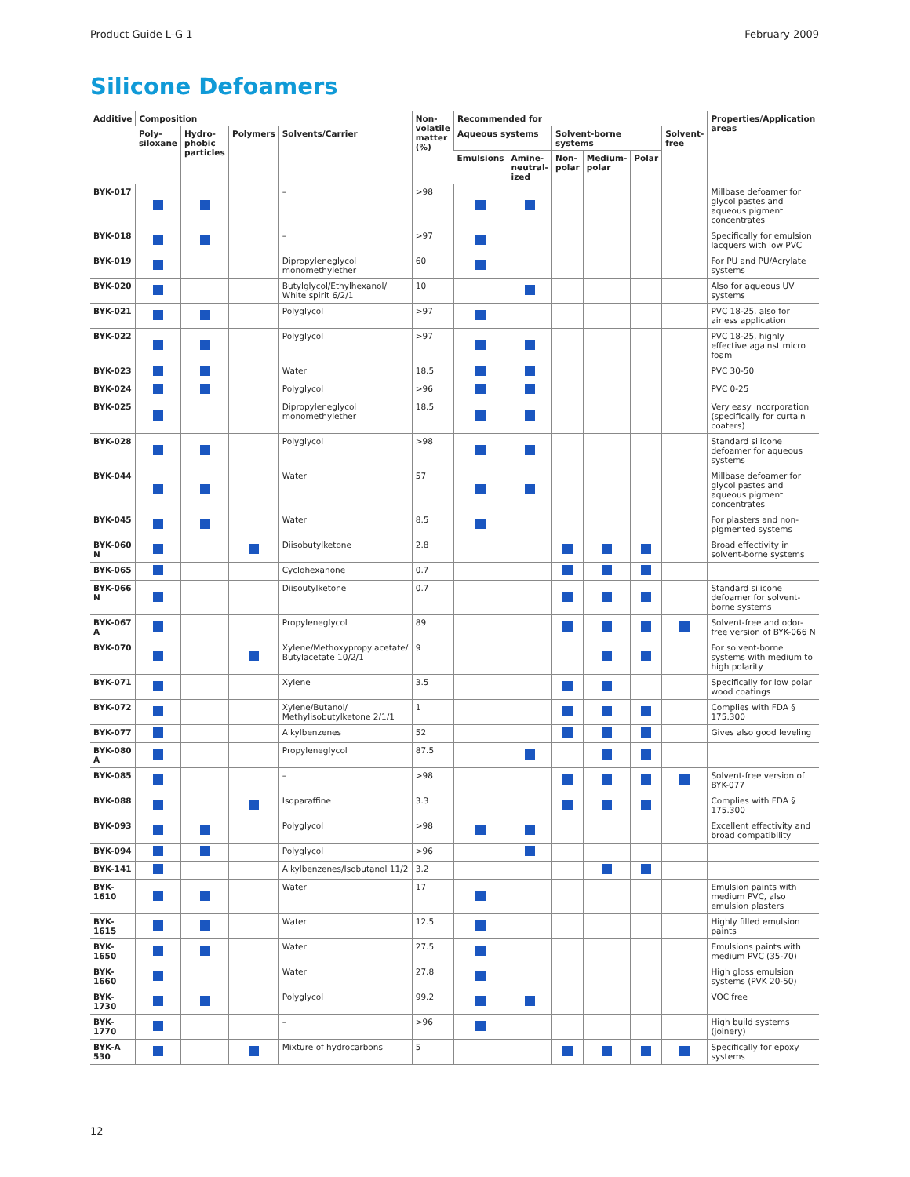Product Guide L-G 1 February 2009
Silicone Defoamers
| Additive | Composition | | | | Non-volatile matter (%) | Recommended for | | | | | | Properties/Application areas |
| --- | --- | --- | --- | --- | --- | --- | --- | --- | --- | --- | --- | --- |
| | Poly-siloxane | Hydro-phobic particles | Polymers | Solvents/Carrier | | Aqueous systems | | Solvent-borne systems | | | Solvent-free | |
| | | | | | | Emulsions | Amine-neutral-ized | Non-polar | Medium-polar | Polar | | |
| BYK-017 | | | | – | >98 | | | | | | | Millbase defoamer for glycol pastes and aqueous pigment concentrates |
| BYK-018 | | | | – | >97 | | | | | | | Specifically for emulsion lacquers with low PVC |
| BYK-019 | | | | Dipropyleneglycol monomethylether | 60 | | | | | | | For PU and PU/Acrylate systems |
| BYK-020 | | | | Butylglycol/Ethylhexanol/ White spirit 6/2/1 | 10 | | | | | | | Also for aqueous UV systems |
| BYK-021 | | | | Polyglycol | >97 | | | | | | | PVC 18-25, also for airless application |
| BYK-022 | | | | Polyglycol | >97 | | | | | | | PVC 18-25, highly effective against micro foam |
| BYK-023 | | | | Water | 18.5 | | | | | | | PVC 30-50 |
| BYK-024 | | | | Polyglycol | >96 | | | | | | | PVC 0-25 |
| BYK-025 | | | | Dipropyleneglycol monomethylether | 18.5 | | | | | | | Very easy incorporation (specifically for curtain coaters) |
| BYK-028 | | | | Polyglycol | >98 | | | | | | | Standard silicone defoamer for aqueous systems |
| BYK-044 | | | | Water | 57 | | | | | | | Millbase defoamer for glycol pastes and aqueous pigment concentrates |
| BYK-045 | | | | Water | 8.5 | | | | | | | For plasters and non-pigmented systems |
| BYK-060 N | | | | Diisobutylketone | 2.8 | | | | | | | Broad effectivity in solvent-borne systems |
| BYK-065 | | | | Cyclohexanone | 0.7 | | | | | | | |
| BYK-066 N | | | | Diisoutylketone | 0.7 | | | | | | | Standard silicone defoamer for solvent-borne systems |
| BYK-067 A | | | | Propyleneglycol | 89 | | | | | | | Solvent-free and odor-free version of BYK-066 N |
| BYK-070 | | | | Xylene/Methoxypropylacetate/ Butylacetate 10/2/1 | 9 | | | | | | | For solvent-borne systems with medium to high polarity |
| BYK-071 | | | | Xylene | 3.5 | | | | | | | Specifically for low polar wood coatings |
| BYK-072 | | | | Xylene/Butanol/ Methylisobutylketone 2/1/1 | 1 | | | | | | | Complies with FDA § 175.300 |
| BYK-077 | | | | Alkylbenzenes | 52 | | | | | | | Gives also good leveling |
| BYK-080 A | | | | Propyleneglycol | 87.5 | | | | | | | |
| BYK-085 | | | | – | >98 | | | | | | | Solvent-free version of BYK-077 |
| BYK-088 | | | | Isoparaffine | 3.3 | | | | | | | Complies with FDA § 175.300 |
| BYK-093 | | | | Polyglycol | >98 | | | | | | | Excellent effectivity and broad compatibility |
| BYK-094 | | | | Polyglycol | >96 | | | | | | | |
| BYK-141 | | | | Alkylbenzenes/Isobutanol 11/2 | 3.2 | | | | | | | |
| BYK-1610 | | | | Water | 17 | | | | | | | Emulsion paints with medium PVC, also emulsion plasters |
| BYK-1615 | | | | Water | 12.5 | | | | | | | Highly filled emulsion paints |
| BYK-1650 | | | | Water | 27.5 | | | | | | | Emulsions paints with medium PVC (35-70) |
| BYK-1660 | | | | Water | 27.8 | | | | | | | High gloss emulsion systems (PVK 20-50) |
| BYK-1730 | | | | Polyglycol | 99.2 | | | | | | | VOC free |
| BYK-1770 | | | | – | >96 | | | | | | | High build systems (joinery) |
| BYK-A 530 | | | | Mixture of hydrocarbons | 5 | | | | | | | Specifically for epoxy systems |
12